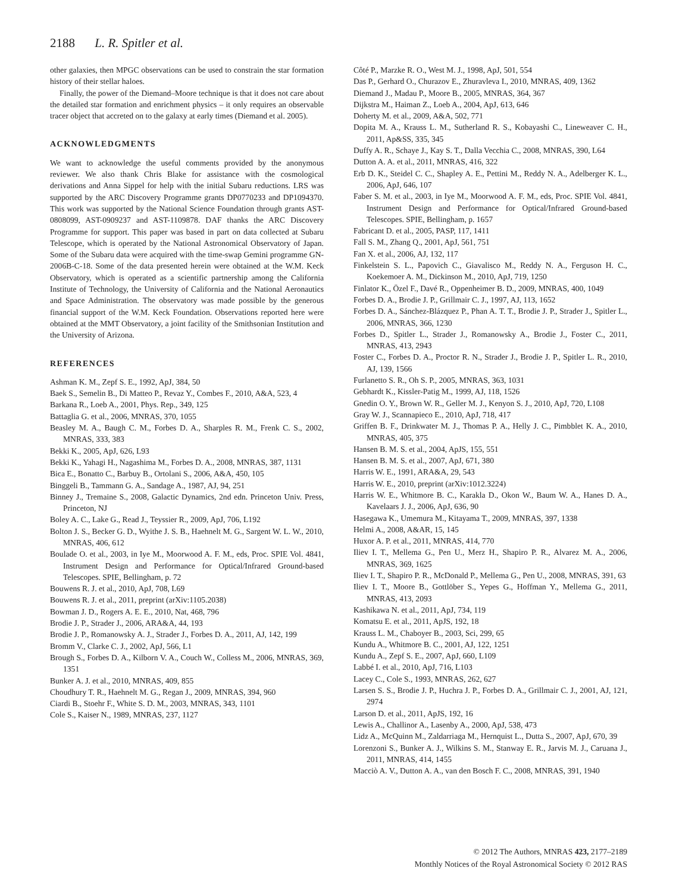2188 L. R. Spitler et al.
other galaxies, then MPGC observations can be used to constrain the star formation history of their stellar haloes.
Finally, the power of the Diemand–Moore technique is that it does not care about the detailed star formation and enrichment physics – it only requires an observable tracer object that accreted on to the galaxy at early times (Diemand et al. 2005).
ACKNOWLEDGMENTS
We want to acknowledge the useful comments provided by the anonymous reviewer. We also thank Chris Blake for assistance with the cosmological derivations and Anna Sippel for help with the initial Subaru reductions. LRS was supported by the ARC Discovery Programme grants DP0770233 and DP1094370. This work was supported by the National Science Foundation through grants AST-0808099, AST-0909237 and AST-1109878. DAF thanks the ARC Discovery Programme for support. This paper was based in part on data collected at Subaru Telescope, which is operated by the National Astronomical Observatory of Japan. Some of the Subaru data were acquired with the time-swap Gemini programme GN-2006B-C-18. Some of the data presented herein were obtained at the W.M. Keck Observatory, which is operated as a scientific partnership among the California Institute of Technology, the University of California and the National Aeronautics and Space Administration. The observatory was made possible by the generous financial support of the W.M. Keck Foundation. Observations reported here were obtained at the MMT Observatory, a joint facility of the Smithsonian Institution and the University of Arizona.
REFERENCES
Ashman K. M., Zepf S. E., 1992, ApJ, 384, 50
Baek S., Semelin B., Di Matteo P., Revaz Y., Combes F., 2010, A&A, 523, 4
Barkana R., Loeb A., 2001, Phys. Rep., 349, 125
Battaglia G. et al., 2006, MNRAS, 370, 1055
Beasley M. A., Baugh C. M., Forbes D. A., Sharples R. M., Frenk C. S., 2002, MNRAS, 333, 383
Bekki K., 2005, ApJ, 626, L93
Bekki K., Yahagi H., Nagashima M., Forbes D. A., 2008, MNRAS, 387, 1131
Bica E., Bonatto C., Barbuy B., Ortolani S., 2006, A&A, 450, 105
Binggeli B., Tammann G. A., Sandage A., 1987, AJ, 94, 251
Binney J., Tremaine S., 2008, Galactic Dynamics, 2nd edn. Princeton Univ. Press, Princeton, NJ
Boley A. C., Lake G., Read J., Teyssier R., 2009, ApJ, 706, L192
Bolton J. S., Becker G. D., Wyithe J. S. B., Haehnelt M. G., Sargent W. L. W., 2010, MNRAS, 406, 612
Boulade O. et al., 2003, in Iye M., Moorwood A. F. M., eds, Proc. SPIE Vol. 4841, Instrument Design and Performance for Optical/Infrared Ground-based Telescopes. SPIE, Bellingham, p. 72
Bouwens R. J. et al., 2010, ApJ, 708, L69
Bouwens R. J. et al., 2011, preprint (arXiv:1105.2038)
Bowman J. D., Rogers A. E. E., 2010, Nat, 468, 796
Brodie J. P., Strader J., 2006, ARA&A, 44, 193
Brodie J. P., Romanowsky A. J., Strader J., Forbes D. A., 2011, AJ, 142, 199
Bromm V., Clarke C. J., 2002, ApJ, 566, L1
Brough S., Forbes D. A., Kilborn V. A., Couch W., Colless M., 2006, MNRAS, 369, 1351
Bunker A. J. et al., 2010, MNRAS, 409, 855
Choudhury T. R., Haehnelt M. G., Regan J., 2009, MNRAS, 394, 960
Ciardi B., Stoehr F., White S. D. M., 2003, MNRAS, 343, 1101
Cole S., Kaiser N., 1989, MNRAS, 237, 1127
Côté P., Marzke R. O., West M. J., 1998, ApJ, 501, 554
Das P., Gerhard O., Churazov E., Zhuravleva I., 2010, MNRAS, 409, 1362
Diemand J., Madau P., Moore B., 2005, MNRAS, 364, 367
Dijkstra M., Haiman Z., Loeb A., 2004, ApJ, 613, 646
Doherty M. et al., 2009, A&A, 502, 771
Dopita M. A., Krauss L. M., Sutherland R. S., Kobayashi C., Lineweaver C. H., 2011, Ap&SS, 335, 345
Duffy A. R., Schaye J., Kay S. T., Dalla Vecchia C., 2008, MNRAS, 390, L64
Dutton A. A. et al., 2011, MNRAS, 416, 322
Erb D. K., Steidel C. C., Shapley A. E., Pettini M., Reddy N. A., Adelberger K. L., 2006, ApJ, 646, 107
Faber S. M. et al., 2003, in Iye M., Moorwood A. F. M., eds, Proc. SPIE Vol. 4841, Instrument Design and Performance for Optical/Infrared Ground-based Telescopes. SPIE, Bellingham, p. 1657
Fabricant D. et al., 2005, PASP, 117, 1411
Fall S. M., Zhang Q., 2001, ApJ, 561, 751
Fan X. et al., 2006, AJ, 132, 117
Finkelstein S. L., Papovich C., Giavalisco M., Reddy N. A., Ferguson H. C., Koekemoer A. M., Dickinson M., 2010, ApJ, 719, 1250
Finlator K., Özel F., Davé R., Oppenheimer B. D., 2009, MNRAS, 400, 1049
Forbes D. A., Brodie J. P., Grillmair C. J., 1997, AJ, 113, 1652
Forbes D. A., Sánchez-Blázquez P., Phan A. T. T., Brodie J. P., Strader J., Spitler L., 2006, MNRAS, 366, 1230
Forbes D., Spitler L., Strader J., Romanowsky A., Brodie J., Foster C., 2011, MNRAS, 413, 2943
Foster C., Forbes D. A., Proctor R. N., Strader J., Brodie J. P., Spitler L. R., 2010, AJ, 139, 1566
Furlanetto S. R., Oh S. P., 2005, MNRAS, 363, 1031
Gebhardt K., Kissler-Patig M., 1999, AJ, 118, 1526
Gnedin O. Y., Brown W. R., Geller M. J., Kenyon S. J., 2010, ApJ, 720, L108
Gray W. J., Scannapieco E., 2010, ApJ, 718, 417
Griffen B. F., Drinkwater M. J., Thomas P. A., Helly J. C., Pimbblet K. A., 2010, MNRAS, 405, 375
Hansen B. M. S. et al., 2004, ApJS, 155, 551
Hansen B. M. S. et al., 2007, ApJ, 671, 380
Harris W. E., 1991, ARA&A, 29, 543
Harris W. E., 2010, preprint (arXiv:1012.3224)
Harris W. E., Whitmore B. C., Karakla D., Okon W., Baum W. A., Hanes D. A., Kavelaars J. J., 2006, ApJ, 636, 90
Hasegawa K., Umemura M., Kitayama T., 2009, MNRAS, 397, 1338
Helmi A., 2008, A&AR, 15, 145
Huxor A. P. et al., 2011, MNRAS, 414, 770
Iliev I. T., Mellema G., Pen U., Merz H., Shapiro P. R., Alvarez M. A., 2006, MNRAS, 369, 1625
Iliev I. T., Shapiro P. R., McDonald P., Mellema G., Pen U., 2008, MNRAS, 391, 63
Iliev I. T., Moore B., Gottlöber S., Yepes G., Hoffman Y., Mellema G., 2011, MNRAS, 413, 2093
Kashikawa N. et al., 2011, ApJ, 734, 119
Komatsu E. et al., 2011, ApJS, 192, 18
Krauss L. M., Chaboyer B., 2003, Sci, 299, 65
Kundu A., Whitmore B. C., 2001, AJ, 122, 1251
Kundu A., Zepf S. E., 2007, ApJ, 660, L109
Labbé I. et al., 2010, ApJ, 716, L103
Lacey C., Cole S., 1993, MNRAS, 262, 627
Larsen S. S., Brodie J. P., Huchra J. P., Forbes D. A., Grillmair C. J., 2001, AJ, 121, 2974
Larson D. et al., 2011, ApJS, 192, 16
Lewis A., Challinor A., Lasenby A., 2000, ApJ, 538, 473
Lidz A., McQuinn M., Zaldarriaga M., Hernquist L., Dutta S., 2007, ApJ, 670, 39
Lorenzoni S., Bunker A. J., Wilkins S. M., Stanway E. R., Jarvis M. J., Caruana J., 2011, MNRAS, 414, 1455
Macciò A. V., Dutton A. A., van den Bosch F. C., 2008, MNRAS, 391, 1940
© 2012 The Authors, MNRAS 423, 2177–2189
Monthly Notices of the Royal Astronomical Society © 2012 RAS